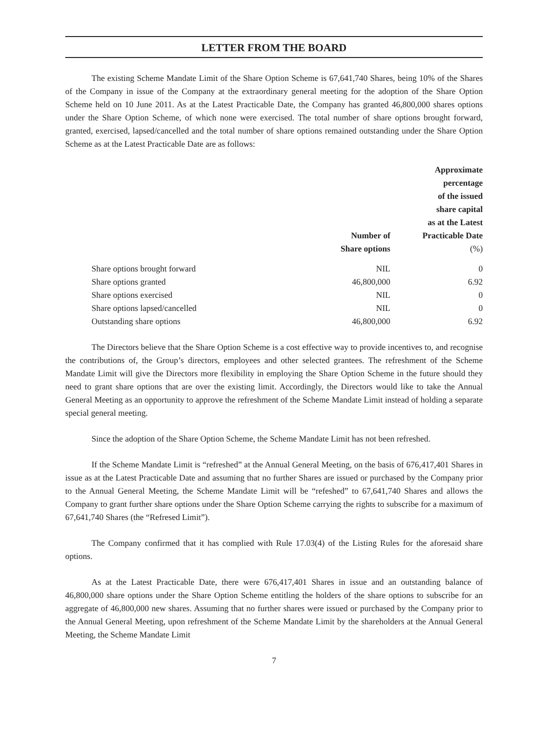LETTER FROM THE BOARD
The existing Scheme Mandate Limit of the Share Option Scheme is 67,641,740 Shares, being 10% of the Shares of the Company in issue of the Company at the extraordinary general meeting for the adoption of the Share Option Scheme held on 10 June 2011. As at the Latest Practicable Date, the Company has granted 46,800,000 shares options under the Share Option Scheme, of which none were exercised. The total number of share options brought forward, granted, exercised, lapsed/cancelled and the total number of share options remained outstanding under the Share Option Scheme as at the Latest Practicable Date are as follows:
| | Number of Share options | Approximate percentage of the issued share capital as at the Latest Practicable Date (%) |
| --- | --- | --- |
| Share options brought forward | NIL | 0 |
| Share options granted | 46,800,000 | 6.92 |
| Share options exercised | NIL | 0 |
| Share options lapsed/cancelled | NIL | 0 |
| Outstanding share options | 46,800,000 | 6.92 |
The Directors believe that the Share Option Scheme is a cost effective way to provide incentives to, and recognise the contributions of, the Group’s directors, employees and other selected grantees. The refreshment of the Scheme Mandate Limit will give the Directors more flexibility in employing the Share Option Scheme in the future should they need to grant share options that are over the existing limit. Accordingly, the Directors would like to take the Annual General Meeting as an opportunity to approve the refreshment of the Scheme Mandate Limit instead of holding a separate special general meeting.
Since the adoption of the Share Option Scheme, the Scheme Mandate Limit has not been refreshed.
If the Scheme Mandate Limit is “refreshed” at the Annual General Meeting, on the basis of 676,417,401 Shares in issue as at the Latest Practicable Date and assuming that no further Shares are issued or purchased by the Company prior to the Annual General Meeting, the Scheme Mandate Limit will be “refeshed” to 67,641,740 Shares and allows the Company to grant further share options under the Share Option Scheme carrying the rights to subscribe for a maximum of 67,641,740 Shares (the “Refresed Limit”).
The Company confirmed that it has complied with Rule 17.03(4) of the Listing Rules for the aforesaid share options.
As at the Latest Practicable Date, there were 676,417,401 Shares in issue and an outstanding balance of 46,800,000 share options under the Share Option Scheme entitling the holders of the share options to subscribe for an aggregate of 46,800,000 new shares. Assuming that no further shares were issued or purchased by the Company prior to the Annual General Meeting, upon refreshment of the Scheme Mandate Limit by the shareholders at the Annual General Meeting, the Scheme Mandate Limit
7